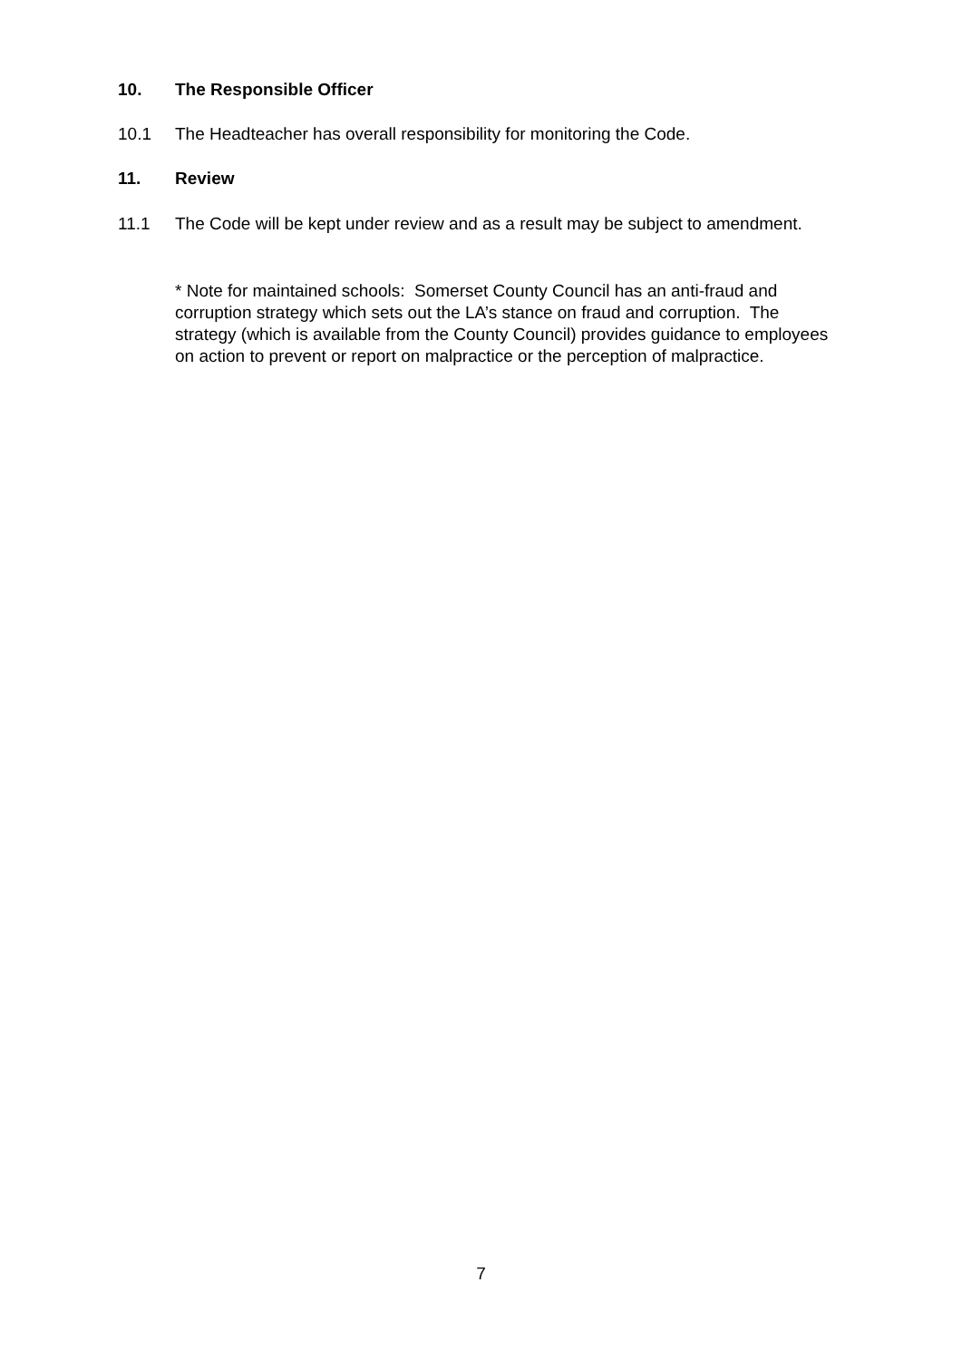10. The Responsible Officer
10.1 The Headteacher has overall responsibility for monitoring the Code.
11. Review
11.1 The Code will be kept under review and as a result may be subject to amendment.
* Note for maintained schools: Somerset County Council has an anti-fraud and corruption strategy which sets out the LA’s stance on fraud and corruption. The strategy (which is available from the County Council) provides guidance to employees on action to prevent or report on malpractice or the perception of malpractice.
7